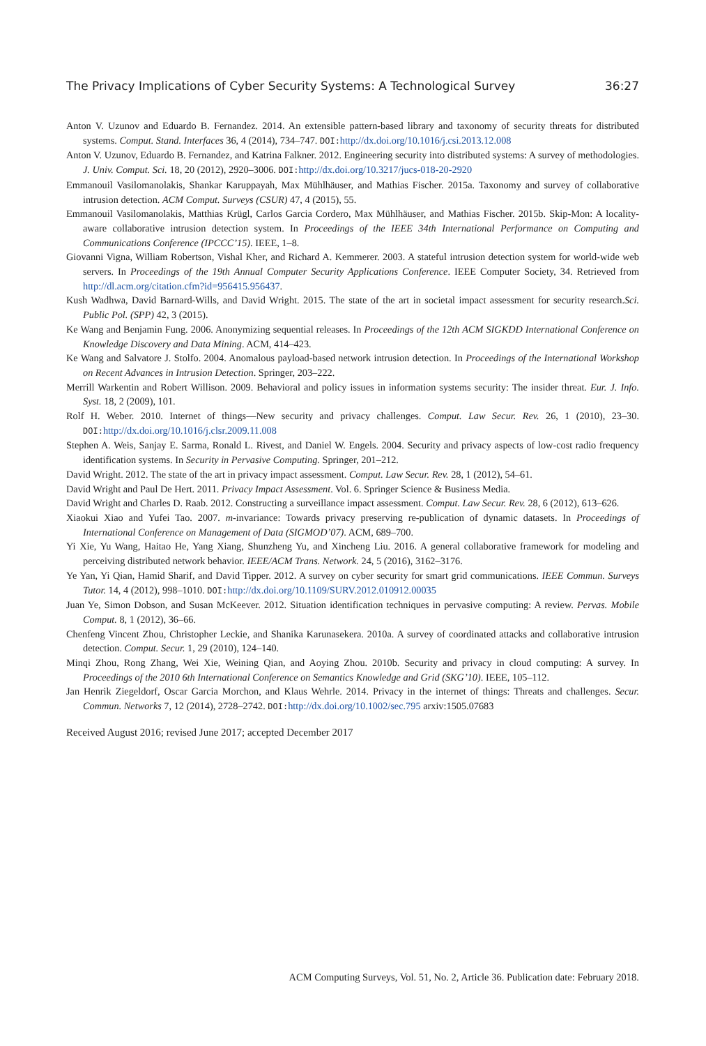The Privacy Implications of Cyber Security Systems: A Technological Survey 36:27
Anton V. Uzunov and Eduardo B. Fernandez. 2014. An extensible pattern-based library and taxonomy of security threats for distributed systems. Comput. Stand. Interfaces 36, 4 (2014), 734–747. DOI: http://dx.doi.org/10.1016/j.csi.2013.12.008
Anton V. Uzunov, Eduardo B. Fernandez, and Katrina Falkner. 2012. Engineering security into distributed systems: A survey of methodologies. J. Univ. Comput. Sci. 18, 20 (2012), 2920–3006. DOI: http://dx.doi.org/10.3217/jucs-018-20-2920
Emmanouil Vasilomanolakis, Shankar Karuppayah, Max Mühlhäuser, and Mathias Fischer. 2015a. Taxonomy and survey of collaborative intrusion detection. ACM Comput. Surveys (CSUR) 47, 4 (2015), 55.
Emmanouil Vasilomanolakis, Matthias Krügl, Carlos Garcia Cordero, Max Mühlhäuser, and Mathias Fischer. 2015b. Skip-Mon: A locality-aware collaborative intrusion detection system. In Proceedings of the IEEE 34th International Performance on Computing and Communications Conference (IPCCC’15). IEEE, 1–8.
Giovanni Vigna, William Robertson, Vishal Kher, and Richard A. Kemmerer. 2003. A stateful intrusion detection system for world-wide web servers. In Proceedings of the 19th Annual Computer Security Applications Conference. IEEE Computer Society, 34. Retrieved from http://dl.acm.org/citation.cfm?id=956415.956437.
Kush Wadhwa, David Barnard-Wills, and David Wright. 2015. The state of the art in societal impact assessment for security research.Sci. Public Pol. (SPP) 42, 3 (2015).
Ke Wang and Benjamin Fung. 2006. Anonymizing sequential releases. In Proceedings of the 12th ACM SIGKDD International Conference on Knowledge Discovery and Data Mining. ACM, 414–423.
Ke Wang and Salvatore J. Stolfo. 2004. Anomalous payload-based network intrusion detection. In Proceedings of the International Workshop on Recent Advances in Intrusion Detection. Springer, 203–222.
Merrill Warkentin and Robert Willison. 2009. Behavioral and policy issues in information systems security: The insider threat. Eur. J. Info. Syst. 18, 2 (2009), 101.
Rolf H. Weber. 2010. Internet of things—New security and privacy challenges. Comput. Law Secur. Rev. 26, 1 (2010), 23–30. DOI: http://dx.doi.org/10.1016/j.clsr.2009.11.008
Stephen A. Weis, Sanjay E. Sarma, Ronald L. Rivest, and Daniel W. Engels. 2004. Security and privacy aspects of low-cost radio frequency identification systems. In Security in Pervasive Computing. Springer, 201–212.
David Wright. 2012. The state of the art in privacy impact assessment. Comput. Law Secur. Rev. 28, 1 (2012), 54–61.
David Wright and Paul De Hert. 2011. Privacy Impact Assessment. Vol. 6. Springer Science & Business Media.
David Wright and Charles D. Raab. 2012. Constructing a surveillance impact assessment. Comput. Law Secur. Rev. 28, 6 (2012), 613–626.
Xiaokui Xiao and Yufei Tao. 2007. m-invariance: Towards privacy preserving re-publication of dynamic datasets. In Proceedings of International Conference on Management of Data (SIGMOD’07). ACM, 689–700.
Yi Xie, Yu Wang, Haitao He, Yang Xiang, Shunzheng Yu, and Xincheng Liu. 2016. A general collaborative framework for modeling and perceiving distributed network behavior. IEEE/ACM Trans. Network. 24, 5 (2016), 3162–3176.
Ye Yan, Yi Qian, Hamid Sharif, and David Tipper. 2012. A survey on cyber security for smart grid communications. IEEE Commun. Surveys Tutor. 14, 4 (2012), 998–1010. DOI: http://dx.doi.org/10.1109/SURV.2012.010912.00035
Juan Ye, Simon Dobson, and Susan McKeever. 2012. Situation identification techniques in pervasive computing: A review. Pervas. Mobile Comput. 8, 1 (2012), 36–66.
Chenfeng Vincent Zhou, Christopher Leckie, and Shanika Karunasekera. 2010a. A survey of coordinated attacks and collaborative intrusion detection. Comput. Secur. 1, 29 (2010), 124–140.
Minqi Zhou, Rong Zhang, Wei Xie, Weining Qian, and Aoying Zhou. 2010b. Security and privacy in cloud computing: A survey. In Proceedings of the 2010 6th International Conference on Semantics Knowledge and Grid (SKG’10). IEEE, 105–112.
Jan Henrik Ziegeldorf, Oscar Garcia Morchon, and Klaus Wehrle. 2014. Privacy in the internet of things: Threats and challenges. Secur. Commun. Networks 7, 12 (2014), 2728–2742. DOI: http://dx.doi.org/10.1002/sec.795 arxiv:1505.07683
Received August 2016; revised June 2017; accepted December 2017
ACM Computing Surveys, Vol. 51, No. 2, Article 36. Publication date: February 2018.